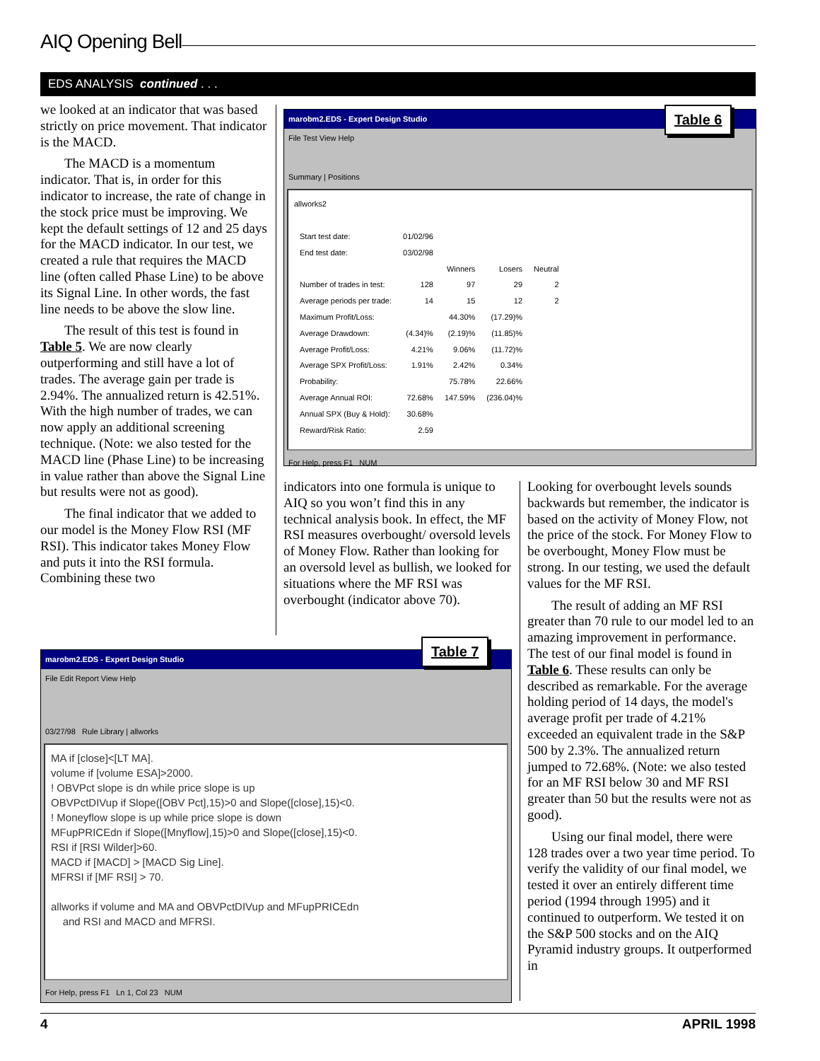AIQ Opening Bell
EDS ANALYSIS continued . . .
we looked at an indicator that was based strictly on price movement. That indicator is the MACD.
The MACD is a momentum indicator. That is, in order for this indicator to increase, the rate of change in the stock price must be improving. We kept the default settings of 12 and 25 days for the MACD indicator. In our test, we created a rule that requires the MACD line (often called Phase Line) to be above its Signal Line. In other words, the fast line needs to be above the slow line.
The result of this test is found in Table 5. We are now clearly outperforming and still have a lot of trades. The average gain per trade is 2.94%. The annualized return is 42.51%. With the high number of trades, we can now apply an additional screening technique. (Note: we also tested for the MACD line (Phase Line) to be increasing in value rather than above the Signal Line but results were not as good).
The final indicator that we added to our model is the Money Flow RSI (MF RSI). This indicator takes Money Flow and puts it into the RSI formula. Combining these two
marobm2.EDS - Expert Design Studio
File Test View Help
Summary | Positions
allworks2
| Start test date: | 01/02/96 | | | |
| End test date: | 03/02/98 | | | |
| | | Winners | Losers | Neutral |
| Number of trades in test: | 128 | 97 | 29 | 2 |
| Average periods per trade: | 14 | 15 | 12 | 2 |
| Maximum Profit/Loss: | | 44.30% | (17.29)% | |
| Average Drawdown: | (4.34)% | (2.19)% | (11.85)% | |
| Average Profit/Loss: | 4.21% | 9.06% | (11.72)% | |
| Average SPX Profit/Loss: | 1.91% | 2.42% | 0.34% | |
| Probability: | | 75.78% | 22.66% | |
| Average Annual ROI: | 72.68% | 147.59% | (236.04)% | |
| Annual SPX (Buy & Hold): | 30.68% | | | |
| Reward/Risk Ratio: | 2.59 | | | |
For Help, press F1 NUM
Table 6
indicators into one formula is unique to AIQ so you won’t find this in any technical analysis book. In effect, the MF RSI measures overbought/ oversold levels of Money Flow. Rather than looking for an oversold level as bullish, we looked for situations where the MF RSI was overbought (indicator above 70).
Looking for overbought levels sounds backwards but remember, the indicator is based on the activity of Money Flow, not the price of the stock. For Money Flow to be overbought, Money Flow must be strong. In our testing, we used the default values for the MF RSI.
The result of adding an MF RSI greater than 70 rule to our model led to an amazing improvement in performance. The test of our final model is found in Table 6. These results can only be described as remarkable. For the average holding period of 14 days, the model's average profit per trade of 4.21% exceeded an equivalent trade in the S&P 500 by 2.3%. The annualized return jumped to 72.68%. (Note: we also tested for an MF RSI below 30 and MF RSI greater than 50 but the results were not as good).
Using our final model, there were 128 trades over a two year time period. To verify the validity of our final model, we tested it over an entirely different time period (1994 through 1995) and it continued to outperform. We tested it on the S&P 500 stocks and on the AIQ Pyramid industry groups. It outperformed in
marobm2.EDS - Expert Design Studio
File Edit Report View Help
03/27/98 Rule Library | allworks
MA if [close]<[LT MA].
volume if [volume ESA]>2000.
! OBVPct slope is dn while price slope is up
OBVPctDIVup if Slope([OBV Pct],15)>0 and Slope([close],15)<0.
! Moneyflow slope is up while price slope is down
MFupPRICEdn if Slope([Mnyflow],15)>0 and Slope([close],15)<0.
RSI if [RSI Wilder]>60.
MACD if [MACD] > [MACD Sig Line].
MFRSI if [MF RSI] > 70.
allworks if volume and MA and OBVPctDIVup and MFupPRICEdn
and RSI and MACD and MFRSI.
For Help, press F1 Ln 1, Col 23 NUM
Table 7
4 APRIL 1998